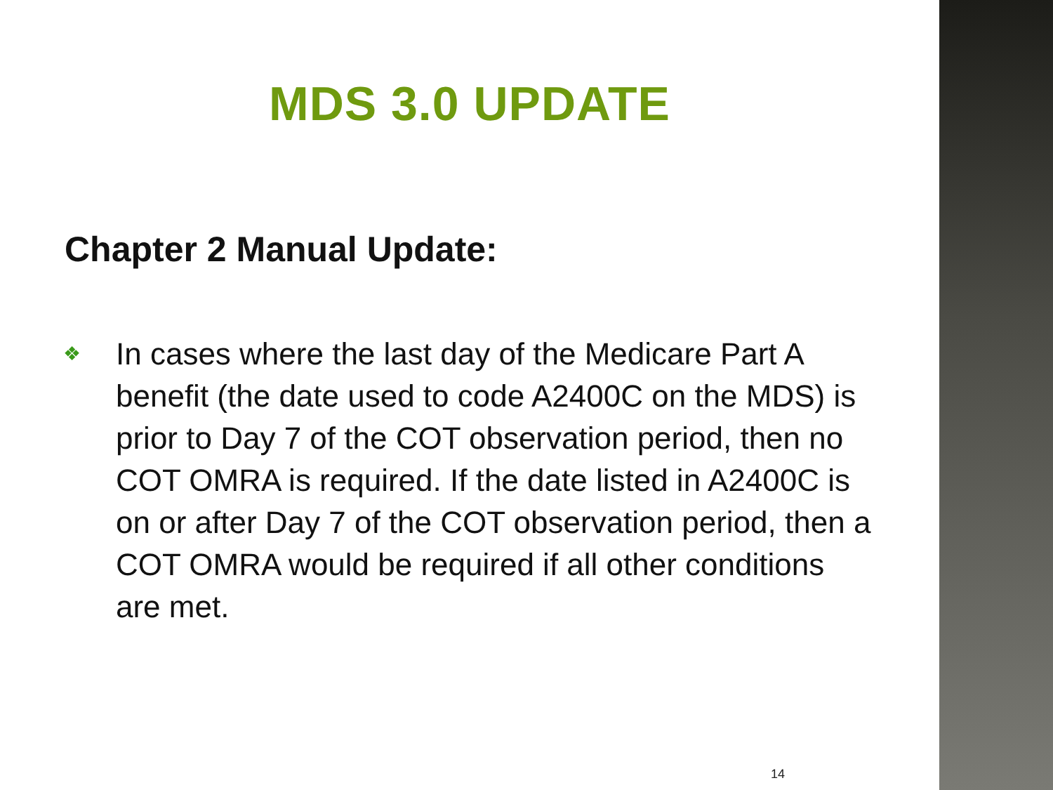MDS 3.0 UPDATE
Chapter 2 Manual Update:
❖ In cases where the last day of the Medicare Part A benefit (the date used to code A2400C on the MDS) is prior to Day 7 of the COT observation period, then no COT OMRA is required. If the date listed in A2400C is on or after Day 7 of the COT observation period, then a COT OMRA would be required if all other conditions are met.
14